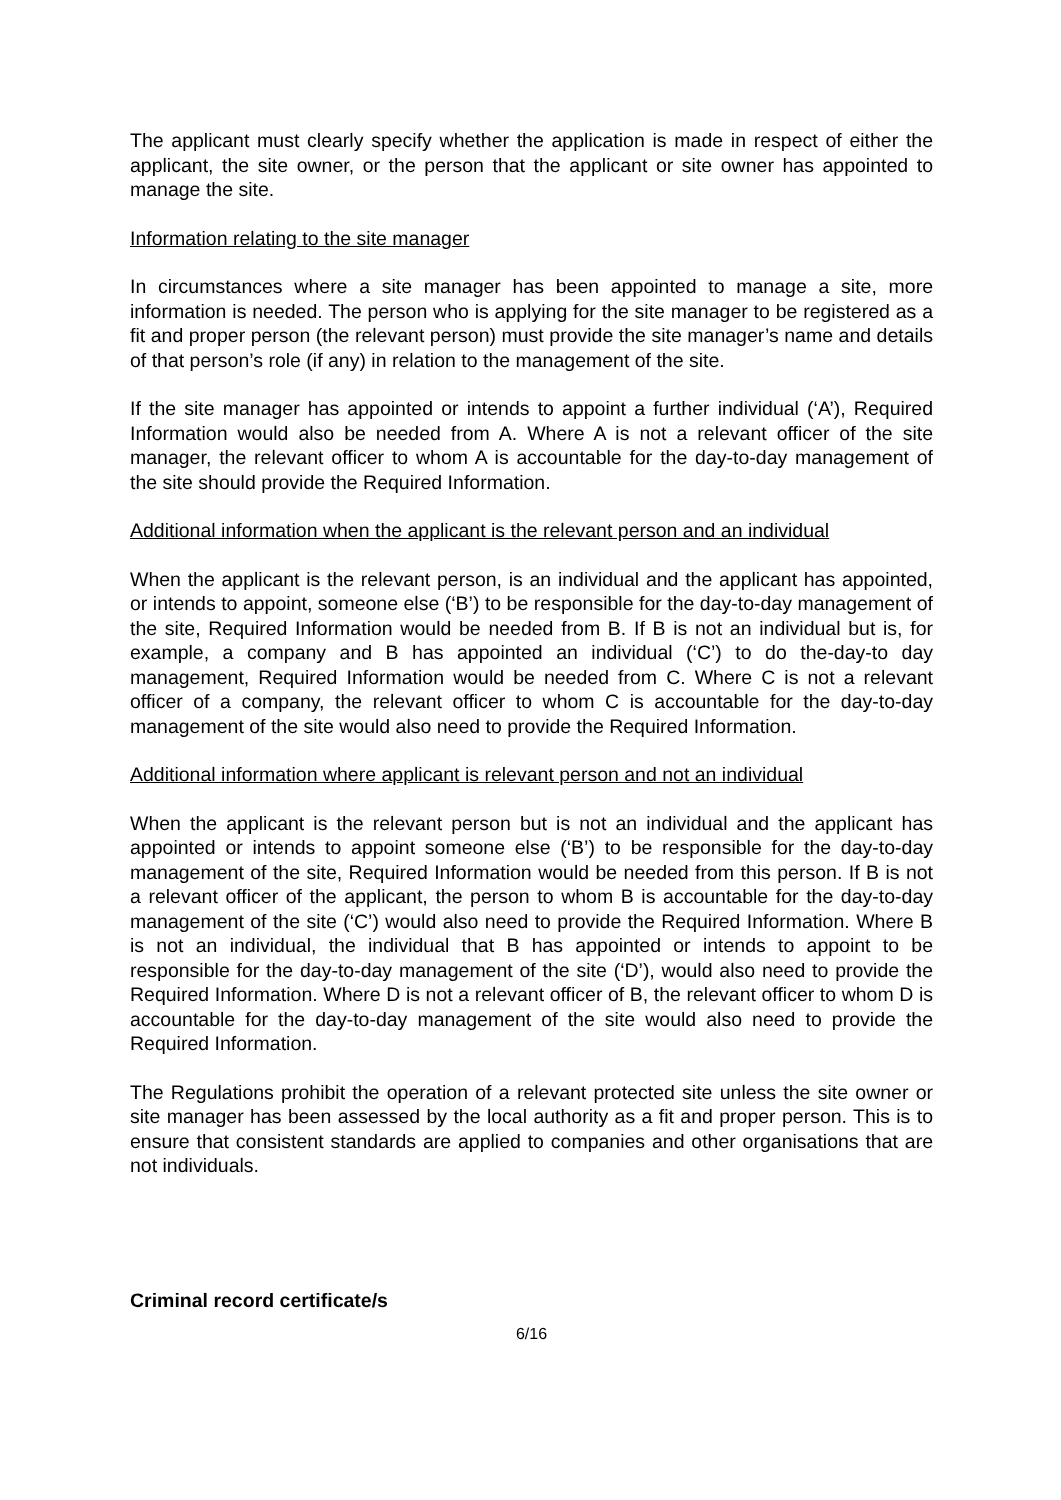The applicant must clearly specify whether the application is made in respect of either the applicant, the site owner, or the person that the applicant or site owner has appointed to manage the site.
Information relating to the site manager
In circumstances where a site manager has been appointed to manage a site, more information is needed. The person who is applying for the site manager to be registered as a fit and proper person (the relevant person) must provide the site manager’s name and details of that person’s role (if any) in relation to the management of the site.
If the site manager has appointed or intends to appoint a further individual (‘A’), Required Information would also be needed from A. Where A is not a relevant officer of the site manager, the relevant officer to whom A is accountable for the day-to-day management of the site should provide the Required Information.
Additional information when the applicant is the relevant person and an individual
When the applicant is the relevant person, is an individual and the applicant has appointed, or intends to appoint, someone else (‘B’) to be responsible for the day-to-day management of the site, Required Information would be needed from B. If B is not an individual but is, for example, a company and B has appointed an individual (‘C’) to do the-day-to day management, Required Information would be needed from C. Where C is not a relevant officer of a company, the relevant officer to whom C is accountable for the day-to-day management of the site would also need to provide the Required Information.
Additional information where applicant is relevant person and not an individual
When the applicant is the relevant person but is not an individual and the applicant has appointed or intends to appoint someone else (‘B’) to be responsible for the day-to-day management of the site, Required Information would be needed from this person. If B is not a relevant officer of the applicant, the person to whom B is accountable for the day-to-day management of the site (‘C’) would also need to provide the Required Information. Where B is not an individual, the individual that B has appointed or intends to appoint to be responsible for the day-to-day management of the site (‘D’), would also need to provide the Required Information. Where D is not a relevant officer of B, the relevant officer to whom D is accountable for the day-to-day management of the site would also need to provide the Required Information.
The Regulations prohibit the operation of a relevant protected site unless the site owner or site manager has been assessed by the local authority as a fit and proper person. This is to ensure that consistent standards are applied to companies and other organisations that are not individuals.
Criminal record certificate/s
6/16